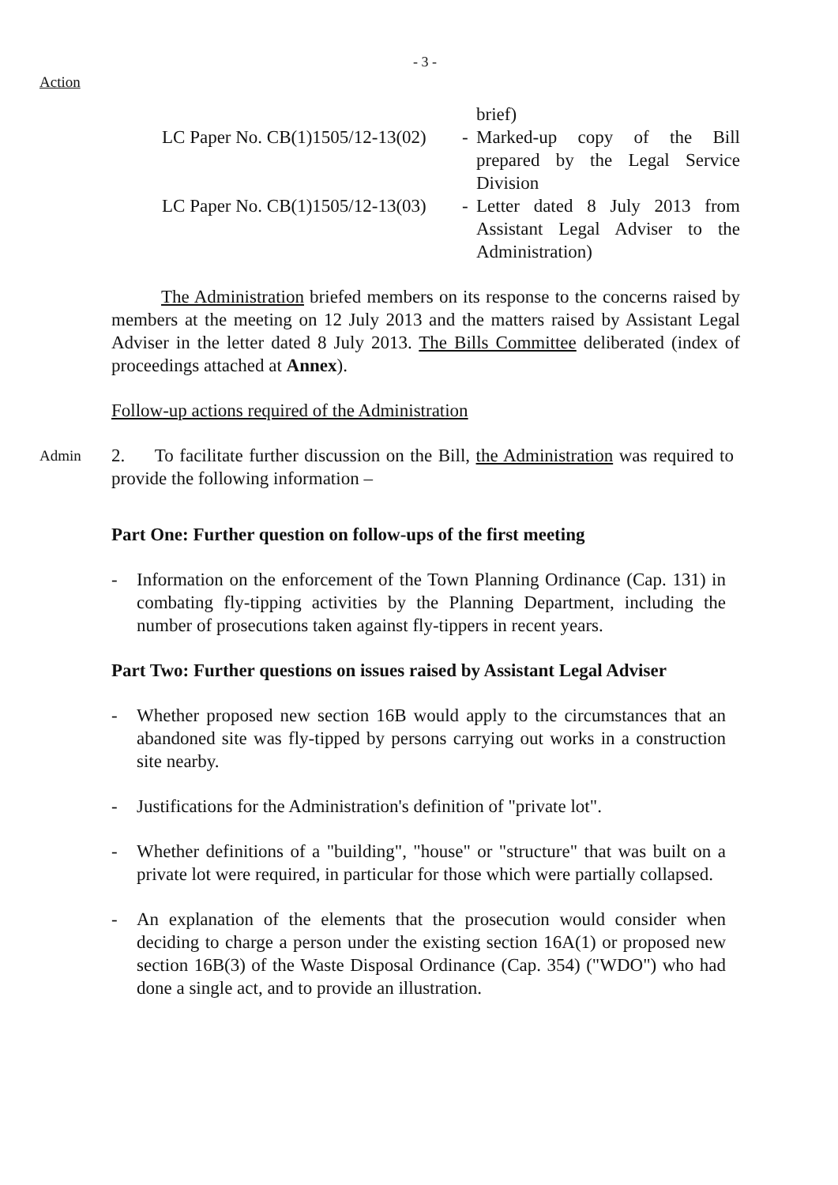- 3 -
Action
brief)
LC Paper No. CB(1)1505/12-13(02)
- Marked-up copy of the Bill prepared by the Legal Service Division
LC Paper No. CB(1)1505/12-13(03)
- Letter dated 8 July 2013 from Assistant Legal Adviser to the Administration)
The Administration briefed members on its response to the concerns raised by members at the meeting on 12 July 2013 and the matters raised by Assistant Legal Adviser in the letter dated 8 July 2013. The Bills Committee deliberated (index of proceedings attached at Annex).
Follow-up actions required of the Administration
Admin
2. To facilitate further discussion on the Bill, the Administration was required to provide the following information –
Part One: Further question on follow-ups of the first meeting
- Information on the enforcement of the Town Planning Ordinance (Cap. 131) in combating fly-tipping activities by the Planning Department, including the number of prosecutions taken against fly-tippers in recent years.
Part Two: Further questions on issues raised by Assistant Legal Adviser
- Whether proposed new section 16B would apply to the circumstances that an abandoned site was fly-tipped by persons carrying out works in a construction site nearby.
- Justifications for the Administration's definition of "private lot".
- Whether definitions of a "building", "house" or "structure" that was built on a private lot were required, in particular for those which were partially collapsed.
- An explanation of the elements that the prosecution would consider when deciding to charge a person under the existing section 16A(1) or proposed new section 16B(3) of the Waste Disposal Ordinance (Cap. 354) ("WDO") who had done a single act, and to provide an illustration.